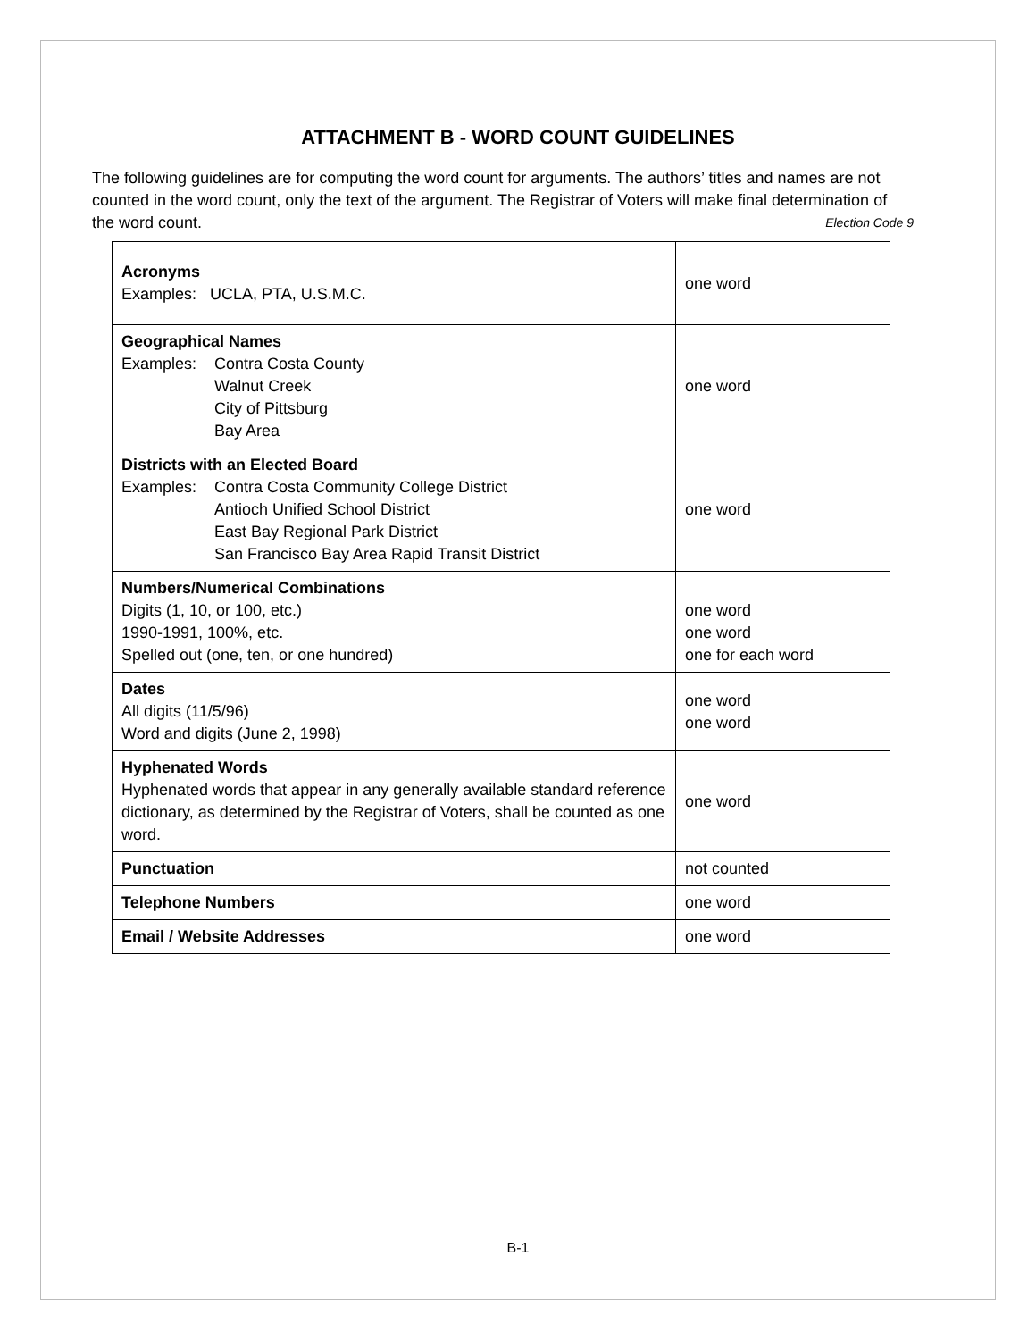ATTACHMENT B - WORD COUNT GUIDELINES
The following guidelines are for computing the word count for arguments. The authors’ titles and names are not counted in the word count, only the text of the argument. The Registrar of Voters will make final determination of the word count. Election Code 9
| Acronyms Examples: UCLA, PTA, U.S.M.C. | one word |
| Geographical Names Examples: Contra Costa County Walnut Creek City of Pittsburg Bay Area | one word |
| Districts with an Elected Board Examples: Contra Costa Community College District Antioch Unified School District East Bay Regional Park District San Francisco Bay Area Rapid Transit District | one word |
| Numbers/Numerical Combinations Digits (1, 10, or 100, etc.) 1990-1991, 100%, etc. Spelled out (one, ten, or one hundred) | one word one word one for each word |
| Dates All digits (11/5/96) Word and digits (June 2, 1998) | one word one word |
| Hyphenated Words Hyphenated words that appear in any generally available standard reference dictionary, as determined by the Registrar of Voters, shall be counted as one word. | one word |
| Punctuation | not counted |
| Telephone Numbers | one word |
| Email / Website Addresses | one word |
B-1